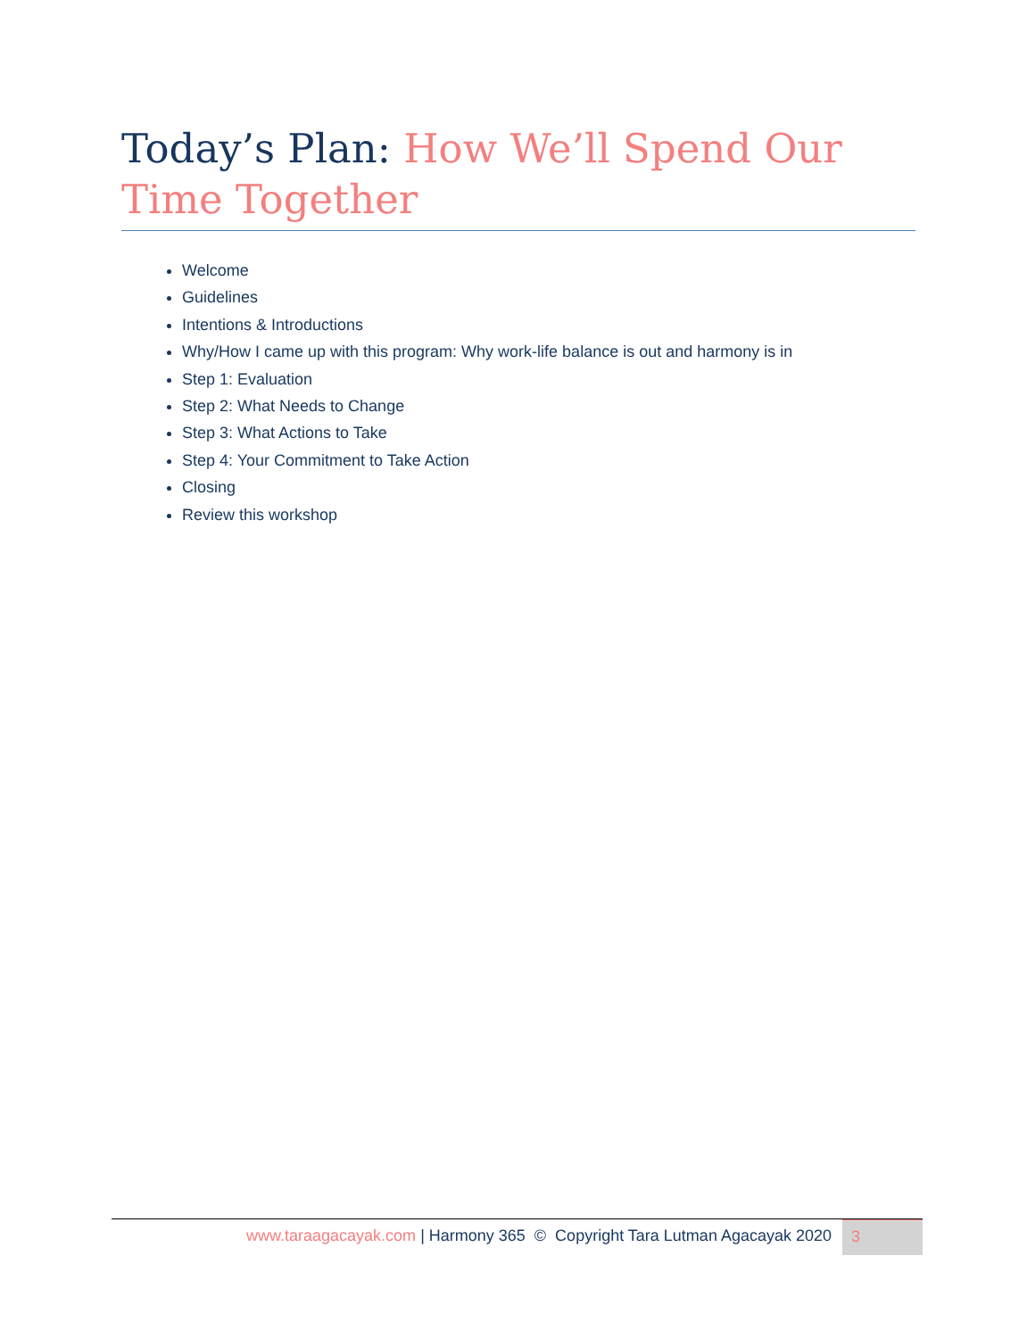Today’s Plan: How We’ll Spend Our Time Together
Welcome
Guidelines
Intentions & Introductions
Why/How I came up with this program: Why work-life balance is out and harmony is in
Step 1: Evaluation
Step 2: What Needs to Change
Step 3: What Actions to Take
Step 4: Your Commitment to Take Action
Closing
Review this workshop
www.taraagacayak.com | Harmony 365 © Copyright Tara Lutman Agacayak 2020
3